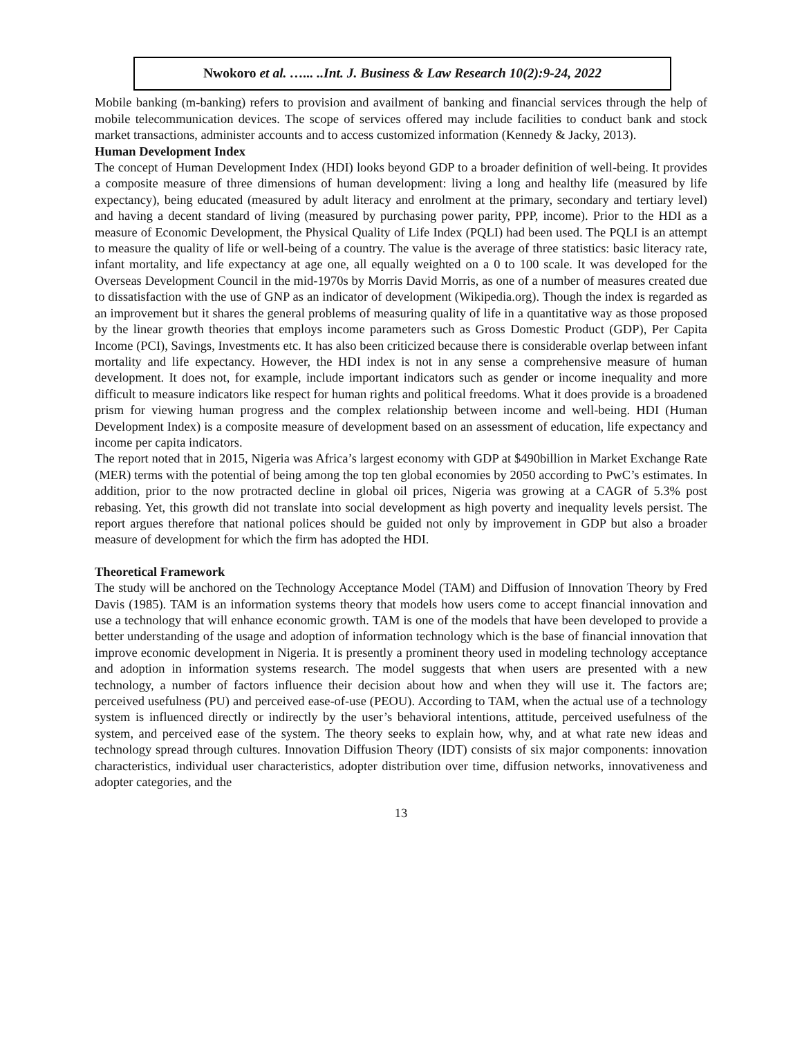Nwokoro et al. …... ..Int. J. Business & Law Research 10(2):9-24, 2022
Mobile banking (m-banking) refers to provision and availment of banking and financial services through the help of mobile telecommunication devices. The scope of services offered may include facilities to conduct bank and stock market transactions, administer accounts and to access customized information (Kennedy & Jacky, 2013).
Human Development Index
The concept of Human Development Index (HDI) looks beyond GDP to a broader definition of well-being. It provides a composite measure of three dimensions of human development: living a long and healthy life (measured by life expectancy), being educated (measured by adult literacy and enrolment at the primary, secondary and tertiary level) and having a decent standard of living (measured by purchasing power parity, PPP, income). Prior to the HDI as a measure of Economic Development, the Physical Quality of Life Index (PQLI) had been used. The PQLI is an attempt to measure the quality of life or well-being of a country. The value is the average of three statistics: basic literacy rate, infant mortality, and life expectancy at age one, all equally weighted on a 0 to 100 scale. It was developed for the Overseas Development Council in the mid-1970s by Morris David Morris, as one of a number of measures created due to dissatisfaction with the use of GNP as an indicator of development (Wikipedia.org). Though the index is regarded as an improvement but it shares the general problems of measuring quality of life in a quantitative way as those proposed by the linear growth theories that employs income parameters such as Gross Domestic Product (GDP), Per Capita Income (PCI), Savings, Investments etc. It has also been criticized because there is considerable overlap between infant mortality and life expectancy. However, the HDI index is not in any sense a comprehensive measure of human development. It does not, for example, include important indicators such as gender or income inequality and more difficult to measure indicators like respect for human rights and political freedoms. What it does provide is a broadened prism for viewing human progress and the complex relationship between income and well-being. HDI (Human Development Index) is a composite measure of development based on an assessment of education, life expectancy and income per capita indicators.
The report noted that in 2015, Nigeria was Africa’s largest economy with GDP at $490billion in Market Exchange Rate (MER) terms with the potential of being among the top ten global economies by 2050 according to PwC’s estimates. In addition, prior to the now protracted decline in global oil prices, Nigeria was growing at a CAGR of 5.3% post rebasing. Yet, this growth did not translate into social development as high poverty and inequality levels persist. The report argues therefore that national polices should be guided not only by improvement in GDP but also a broader measure of development for which the firm has adopted the HDI.
Theoretical Framework
The study will be anchored on the Technology Acceptance Model (TAM) and Diffusion of Innovation Theory by Fred Davis (1985). TAM is an information systems theory that models how users come to accept financial innovation and use a technology that will enhance economic growth. TAM is one of the models that have been developed to provide a better understanding of the usage and adoption of information technology which is the base of financial innovation that improve economic development in Nigeria. It is presently a prominent theory used in modeling technology acceptance and adoption in information systems research. The model suggests that when users are presented with a new technology, a number of factors influence their decision about how and when they will use it. The factors are; perceived usefulness (PU) and perceived ease-of-use (PEOU). According to TAM, when the actual use of a technology system is influenced directly or indirectly by the user’s behavioral intentions, attitude, perceived usefulness of the system, and perceived ease of the system. The theory seeks to explain how, why, and at what rate new ideas and technology spread through cultures. Innovation Diffusion Theory (IDT) consists of six major components: innovation characteristics, individual user characteristics, adopter distribution over time, diffusion networks, innovativeness and adopter categories, and the
13